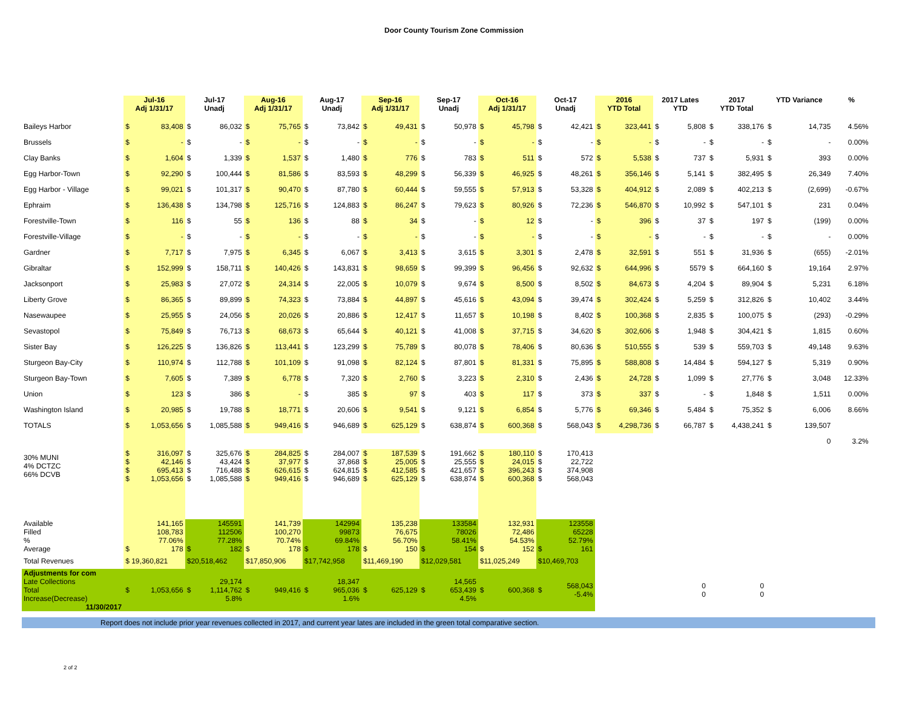Door County Tourism Zone Commission
| | Jul-16 Adj 1/31/17 | | Jul-17 Unadj | | Aug-16 Adj 1/31/17 | | Aug-17 Unadj | | Sep-16 Adj 1/31/17 | | Sep-17 Unadj | | Oct-16 Adj 1/31/17 | | Oct-17 Unadj | | 2016 YTD Total | | 2017 Lates YTD | | 2017 YTD Total | | YTD Variance | | % | |
| --- | --- | --- | --- | --- | --- | --- | --- | --- | --- | --- | --- | --- | --- | --- | --- | --- | --- | --- | --- | --- | --- | --- | --- | --- | --- | --- |
| Baileys Harbor | $ | 83,408 | $ | 86,032 | $ | 75,765 | $ | 73,842 | $ | 49,431 | $ | 50,978 | $ | 45,798 | $ | 42,421 | $ | 323,441 | $ | 5,808 | $ | 338,176 | $ | 14,735 | 4.56% | |
| Brussels | $ | - | $ | - | $ | - | $ | - | $ | - | $ | - | $ | - | $ | - | $ | - | $ | - | $ | - | $ | - | 0.00% | |
| Clay Banks | $ | 1,604 | $ | 1,339 | $ | 1,537 | $ | 1,480 | $ | 776 | $ | 783 | $ | 511 | $ | 572 | $ | 5,538 | $ | 737 | $ | 5,931 | $ | 393 | 0.00% | |
| Egg Harbor-Town | $ | 92,290 | $ | 100,444 | $ | 81,586 | $ | 83,593 | $ | 48,299 | $ | 56,339 | $ | 46,925 | $ | 48,261 | $ | 356,146 | $ | 5,141 | $ | 382,495 | $ | 26,349 | 7.40% | |
| Egg Harbor - Village | $ | 99,021 | $ | 101,317 | $ | 90,470 | $ | 87,780 | $ | 60,444 | $ | 59,555 | $ | 57,913 | $ | 53,328 | $ | 404,912 | $ | 2,089 | $ | 402,213 | $ | (2,699) | -0.67% | |
| Ephraim | $ | 136,438 | $ | 134,798 | $ | 125,716 | $ | 124,883 | $ | 86,247 | $ | 79,623 | $ | 80,926 | $ | 72,236 | $ | 546,870 | $ | 10,992 | $ | 547,101 | $ | 231 | 0.04% | |
| Forestville-Town | $ | 116 | $ | 55 | $ | 136 | $ | 88 | $ | 34 | $ | - | $ | 12 | $ | - | $ | 396 | $ | 37 | $ | 197 | $ | (199) | 0.00% | |
| Forestville-Village | $ | - | $ | - | $ | - | $ | - | $ | - | $ | - | $ | - | $ | - | $ | - | $ | - | $ | - | $ | - | 0.00% | |
| Gardner | $ | 7,717 | $ | 7,975 | $ | 6,345 | $ | 6,067 | $ | 3,413 | $ | 3,615 | $ | 3,301 | $ | 2,478 | $ | 32,591 | $ | 551 | $ | 31,936 | $ | (655) | -2.01% | |
| Gibraltar | $ | 152,999 | $ | 158,711 | $ | 140,426 | $ | 143,831 | $ | 98,659 | $ | 99,399 | $ | 96,456 | $ | 92,632 | $ | 644,996 | $ | 5579 | $ | 664,160 | $ | 19,164 | 2.97% | |
| Jacksonport | $ | 25,983 | $ | 27,072 | $ | 24,314 | $ | 22,005 | $ | 10,079 | $ | 9,674 | $ | 8,500 | $ | 8,502 | $ | 84,673 | $ | 4,204 | $ | 89,904 | $ | 5,231 | 6.18% | |
| Liberty Grove | $ | 86,365 | $ | 89,899 | $ | 74,323 | $ | 73,884 | $ | 44,897 | $ | 45,616 | $ | 43,094 | $ | 39,474 | $ | 302,424 | $ | 5,259 | $ | 312,826 | $ | 10,402 | 3.44% | |
| Nasewaupee | $ | 25,955 | $ | 24,056 | $ | 20,026 | $ | 20,886 | $ | 12,417 | $ | 11,657 | $ | 10,198 | $ | 8,402 | $ | 100,368 | $ | 2,835 | $ | 100,075 | $ | (293) | -0.29% | |
| Sevastopol | $ | 75,849 | $ | 76,713 | $ | 68,673 | $ | 65,644 | $ | 40,121 | $ | 41,008 | $ | 37,715 | $ | 34,620 | $ | 302,606 | $ | 1,948 | $ | 304,421 | $ | 1,815 | 0.60% | |
| Sister Bay | $ | 126,225 | $ | 136,826 | $ | 113,441 | $ | 123,299 | $ | 75,789 | $ | 80,078 | $ | 78,406 | $ | 80,636 | $ | 510,555 | $ | 539 | $ | 559,703 | $ | 49,148 | 9.63% | |
| Sturgeon Bay-City | $ | 110,974 | $ | 112,788 | $ | 101,109 | $ | 91,098 | $ | 82,124 | $ | 87,801 | $ | 81,331 | $ | 75,895 | $ | 588,808 | $ | 14,484 | $ | 594,127 | $ | 5,319 | 0.90% | |
| Sturgeon Bay-Town | $ | 7,605 | $ | 7,389 | $ | 6,778 | $ | 7,320 | $ | 2,760 | $ | 3,223 | $ | 2,310 | $ | 2,436 | $ | 24,728 | $ | 1,099 | $ | 27,776 | $ | 3,048 | 12.33% | |
| Union | $ | 123 | $ | 386 | $ | - | $ | 385 | $ | 97 | $ | 403 | $ | 117 | $ | 373 | $ | 337 | $ | - | $ | 1,848 | $ | 1,511 | 0.00% | |
| Washington Island | $ | 20,985 | $ | 19,788 | $ | 18,771 | $ | 20,606 | $ | 9,541 | $ | 9,121 | $ | 6,854 | $ | 5,776 | $ | 69,346 | $ | 5,484 | $ | 75,352 | $ | 6,006 | 8.66% | |
| TOTALS | $ | 1,053,656 | $ | 1,085,588 | $ | 949,416 | $ | 946,689 | $ | 625,129 | $ | 638,874 | $ | 600,368 | $ | 568,043 | $ | 4,298,736 | $ | 66,787 | $ | 4,438,241 | $ | 139,507 | | |
| | | | | | | | | | | | | | | | | | | | | | 0 | | | | 3.2% | |
| 30% MUNI 4% DCTZC 66% DCVB | $ $ $ $ | 316,097 42,146 695,413 1,053,656 | $ $ $ $ | 325,676 43,424 716,488 1,085,588 | $ $ $ $ | 284,825 37,977 626,615 949,416 | $ $ $ $ | 284,007 37,868 624,815 946,689 | $ $ $ $ | 187,539 25,005 412,585 625,129 | $ $ $ $ | 191,662 25,555 421,657 638,874 | $ $ $ $ | 180,110 24,015 396,243 600,368 | $ $ $ $ | 170,413 22,722 374,908 568,043 | | | | | | | | | | |
| Available Filled % Average | $ | 141,165 108,783 77.06% 178 | $ | 145591 112506 77.28% 182 | $ | 141,739 100,270 70.74% 178 | $ | 142994 99873 69.84% 178 | $ | 135,238 76,675 56.70% 150 | $ | 133584 78026 58.41% 154 | $ | 132,931 72,486 54.53% 152 | $ | 123558 65228 52.79% 161 | | | | | | | | | | |
| Total Revenues | $ 19,360,821 | | $20,518,462 | | $17,850,906 | | $17,742,958 | | $11,469,190 | | $12,029,581 | | $11,025,249 | | $10,469,703 | | | | | | | | | | | |
| Adjustments for com Late Collections Total Increase(Decrease) 11/30/2017 | $ | 1,053,656 | $ | 29,174 1,114,762 5.8% | $ | 949,416 | $ | 18,347 965,036 1.6% | $ | 625,129 | $ | 14,565 653,439 4.5% | $ | 600,368 | $ | 568,043 -5.4% | | | 0 0 | | 0 0 | | | | | |
Report does not include prior year revenues collected in 2017, and current year lates are included in the green total comparative section.
2 of 2